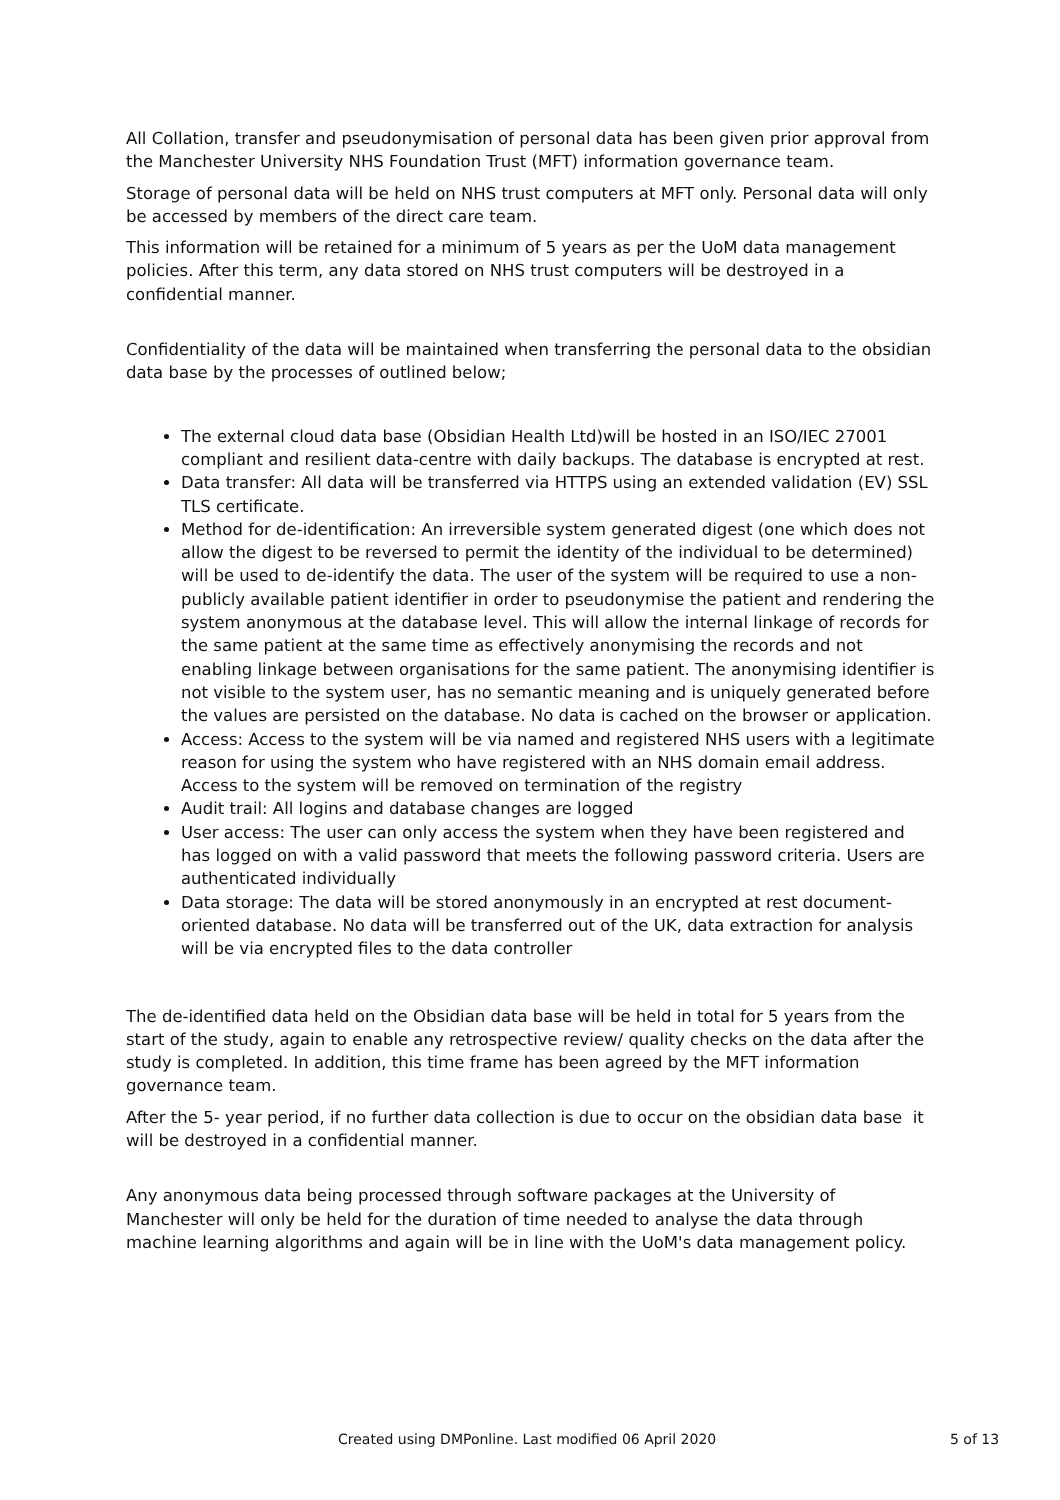All Collation, transfer and pseudonymisation of personal data has been given prior approval from the Manchester University NHS Foundation Trust (MFT) information governance team.
Storage of personal data will be held on NHS trust computers at MFT only. Personal data will only be accessed by members of the direct care team.
This information will be retained for a minimum of 5 years as per the UoM data management policies. After this term, any data stored on NHS trust computers will be destroyed in a confidential manner.
Confidentiality of the data will be maintained when transferring the personal data to the obsidian data base by the processes of outlined below;
The external cloud data base (Obsidian Health Ltd)will be hosted in an ISO/IEC 27001 compliant and resilient data-centre with daily backups. The database is encrypted at rest.
Data transfer: All data will be transferred via HTTPS using an extended validation (EV) SSL TLS certificate.
Method for de-identification: An irreversible system generated digest (one which does not allow the digest to be reversed to permit the identity of the individual to be determined) will be used to de-identify the data. The user of the system will be required to use a non-publicly available patient identifier in order to pseudonymise the patient and rendering the system anonymous at the database level. This will allow the internal linkage of records for the same patient at the same time as effectively anonymising the records and not enabling linkage between organisations for the same patient. The anonymising identifier is not visible to the system user, has no semantic meaning and is uniquely generated before the values are persisted on the database. No data is cached on the browser or application.
Access: Access to the system will be via named and registered NHS users with a legitimate reason for using the system who have registered with an NHS domain email address. Access to the system will be removed on termination of the registry
Audit trail: All logins and database changes are logged
User access: The user can only access the system when they have been registered and has logged on with a valid password that meets the following password criteria. Users are authenticated individually
Data storage: The data will be stored anonymously in an encrypted at rest document- oriented database. No data will be transferred out of the UK, data extraction for analysis will be via encrypted files to the data controller
The de-identified data held on the Obsidian data base will be held in total for 5 years from the start of the study, again to enable any retrospective review/ quality checks on the data after the study is completed. In addition, this time frame has been agreed by the MFT information governance team.
After the 5- year period, if no further data collection is due to occur on the obsidian data base it will be destroyed in a confidential manner.
Any anonymous data being processed through software packages at the University of Manchester will only be held for the duration of time needed to analyse the data through machine learning algorithms and again will be in line with the UoM's data management policy.
Created using DMPonline. Last modified 06 April 2020 5 of 13